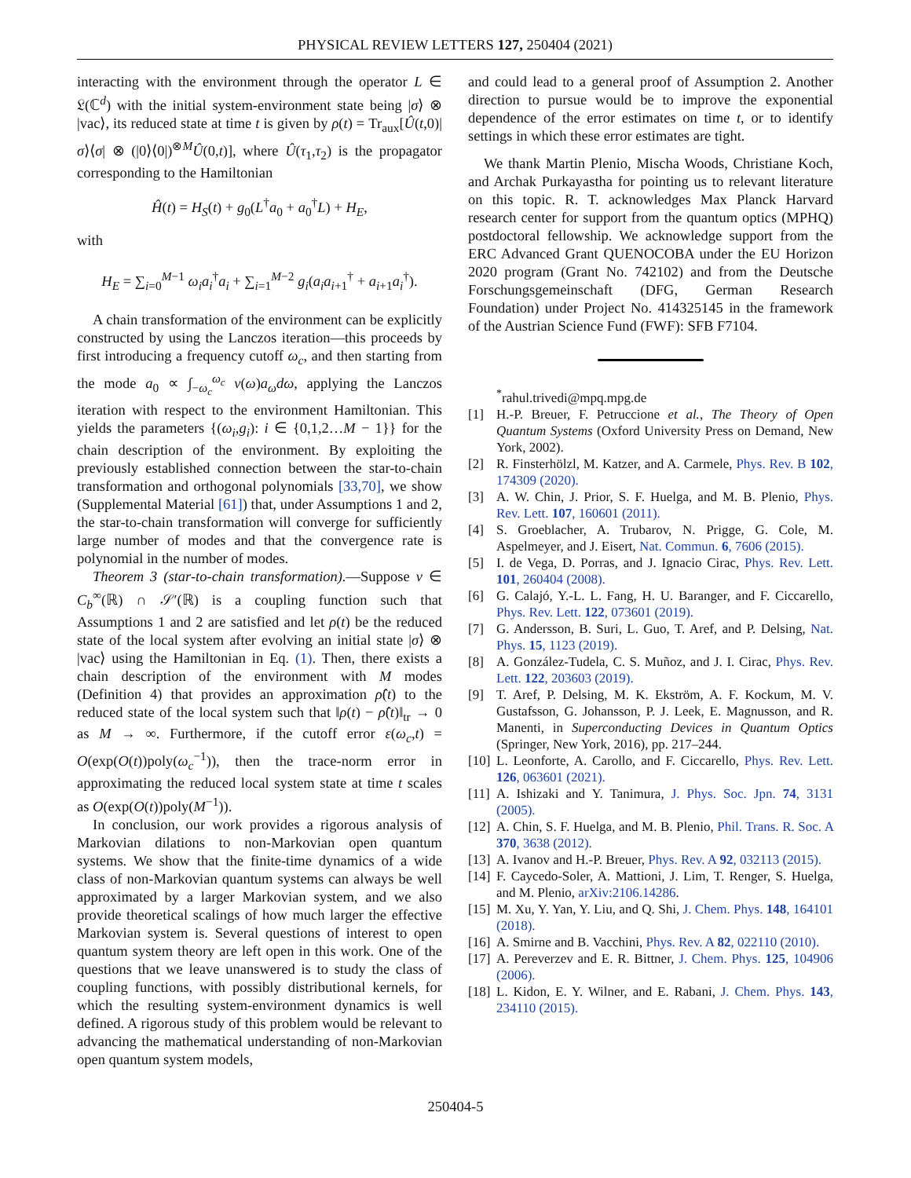PHYSICAL REVIEW LETTERS 127, 250404 (2021)
interacting with the environment through the operator L ∈ 𝔏(ℂ<sup>d</sup>) with the initial system-environment state being |σ⟩ ⊗ |vac⟩, its reduced state at time t is given by ρ(t) = Tr<sub>aux</sub>[Û(t,0)|σ⟩⟨σ| ⊗ (|0⟩⟨0|)<sup>⊗M</sup>Û(0,t)], where Û(τ<sub>1</sub>,τ<sub>2</sub>) is the propagator corresponding to the Hamiltonian
Ĥ(t) = H<sub>S</sub>(t) + g<sub>0</sub>(L<sup>†</sup>a<sub>0</sub> + a<sub>0</sub><sup>†</sup>L) + H<sub>E</sub>,
with
H<sub>E</sub> = ∑<sub>i=0</sub><sup>M−1</sup> ω<sub>i</sub>a<sub>i</sub><sup>†</sup>a<sub>i</sub> + ∑<sub>i=1</sub><sup>M−2</sup> g<sub>i</sub>(a<sub>i</sub>a<sub>i+1</sub><sup>†</sup> + a<sub>i+1</sub>a<sub>i</sub><sup>†</sup>).
A chain transformation of the environment can be explicitly constructed by using the Lanczos iteration—this proceeds by first introducing a frequency cutoff ω<sub>c</sub>, and then starting from the mode a<sub>0</sub> ∝ ∫<sub>−ω<sub>c</sub></sub><sup>ω<sub>c</sub></sup> v(ω)a<sub>ω</sub>dω, applying the Lanczos iteration with respect to the environment Hamiltonian. This yields the parameters {(ω<sub>i</sub>,g<sub>i</sub>): i ∈ {0,1,2…M − 1}} for the chain description of the environment. By exploiting the previously established connection between the star-to-chain transformation and orthogonal polynomials [33,70], we show (Supplemental Material [61]) that, under Assumptions 1 and 2, the star-to-chain transformation will converge for sufficiently large number of modes and that the convergence rate is polynomial in the number of modes.
Theorem 3 (star-to-chain transformation).—Suppose v ∈ C<sub>b</sub><sup>∞</sup>(ℝ) ∩ 𝒮′(ℝ) is a coupling function such that Assumptions 1 and 2 are satisfied and let ρ(t) be the reduced state of the local system after evolving an initial state |σ⟩ ⊗ |vac⟩ using the Hamiltonian in Eq. (1). Then, there exists a chain description of the environment with M modes (Definition 4) that provides an approximation ρ̂(t) to the reduced state of the local system such that ‖ρ(t) − ρ̂(t)‖<sub>tr</sub> → 0 as M → ∞. Furthermore, if the cutoff error ε(ω<sub>c</sub>,t) = O(exp(O(t))poly(ω<sub>c</sub><sup>−1</sup>)), then the trace-norm error in approximating the reduced local system state at time t scales as O(exp(O(t))poly(M<sup>−1</sup>)).
In conclusion, our work provides a rigorous analysis of Markovian dilations to non-Markovian open quantum systems. We show that the finite-time dynamics of a wide class of non-Markovian quantum systems can always be well approximated by a larger Markovian system, and we also provide theoretical scalings of how much larger the effective Markovian system is. Several questions of interest to open quantum system theory are left open in this work. One of the questions that we leave unanswered is to study the class of coupling functions, with possibly distributional kernels, for which the resulting system-environment dynamics is well defined. A rigorous study of this problem would be relevant to advancing the mathematical understanding of non-Markovian open quantum system models,
and could lead to a general proof of Assumption 2. Another direction to pursue would be to improve the exponential dependence of the error estimates on time t, or to identify settings in which these error estimates are tight.
We thank Martin Plenio, Mischa Woods, Christiane Koch, and Archak Purkayastha for pointing us to relevant literature on this topic. R. T. acknowledges Max Planck Harvard research center for support from the quantum optics (MPHQ) postdoctoral fellowship. We acknowledge support from the ERC Advanced Grant QUENOCOBA under the EU Horizon 2020 program (Grant No. 742102) and from the Deutsche Forschungsgemeinschaft (DFG, German Research Foundation) under Project No. 414325145 in the framework of the Austrian Science Fund (FWF): SFB F7104.
<sup>*</sup> rahul.trivedi@mpq.mpg.de
[1] H.-P. Breuer, F. Petruccione et al., The Theory of Open Quantum Systems (Oxford University Press on Demand, New York, 2002).
[2] R. Finsterhölzl, M. Katzer, and A. Carmele, Phys. Rev. B 102, 174309 (2020).
[3] A. W. Chin, J. Prior, S. F. Huelga, and M. B. Plenio, Phys. Rev. Lett. 107, 160601 (2011).
[4] S. Groeblacher, A. Trubarov, N. Prigge, G. Cole, M. Aspelmeyer, and J. Eisert, Nat. Commun. 6, 7606 (2015).
[5] I. de Vega, D. Porras, and J. Ignacio Cirac, Phys. Rev. Lett. 101, 260404 (2008).
[6] G. Calajó, Y.-L. L. Fang, H. U. Baranger, and F. Ciccarello, Phys. Rev. Lett. 122, 073601 (2019).
[7] G. Andersson, B. Suri, L. Guo, T. Aref, and P. Delsing, Nat. Phys. 15, 1123 (2019).
[8] A. González-Tudela, C. S. Muñoz, and J. I. Cirac, Phys. Rev. Lett. 122, 203603 (2019).
[9] T. Aref, P. Delsing, M. K. Ekström, A. F. Kockum, M. V. Gustafsson, G. Johansson, P. J. Leek, E. Magnusson, and R. Manenti, in Superconducting Devices in Quantum Optics (Springer, New York, 2016), pp. 217–244.
[10] L. Leonforte, A. Carollo, and F. Ciccarello, Phys. Rev. Lett. 126, 063601 (2021).
[11] A. Ishizaki and Y. Tanimura, J. Phys. Soc. Jpn. 74, 3131 (2005).
[12] A. Chin, S. F. Huelga, and M. B. Plenio, Phil. Trans. R. Soc. A 370, 3638 (2012).
[13] A. Ivanov and H.-P. Breuer, Phys. Rev. A 92, 032113 (2015).
[14] F. Caycedo-Soler, A. Mattioni, J. Lim, T. Renger, S. Huelga, and M. Plenio, arXiv:2106.14286.
[15] M. Xu, Y. Yan, Y. Liu, and Q. Shi, J. Chem. Phys. 148, 164101 (2018).
[16] A. Smirne and B. Vacchini, Phys. Rev. A 82, 022110 (2010).
[17] A. Pereverzev and E. R. Bittner, J. Chem. Phys. 125, 104906 (2006).
[18] L. Kidon, E. Y. Wilner, and E. Rabani, J. Chem. Phys. 143, 234110 (2015).
250404-5